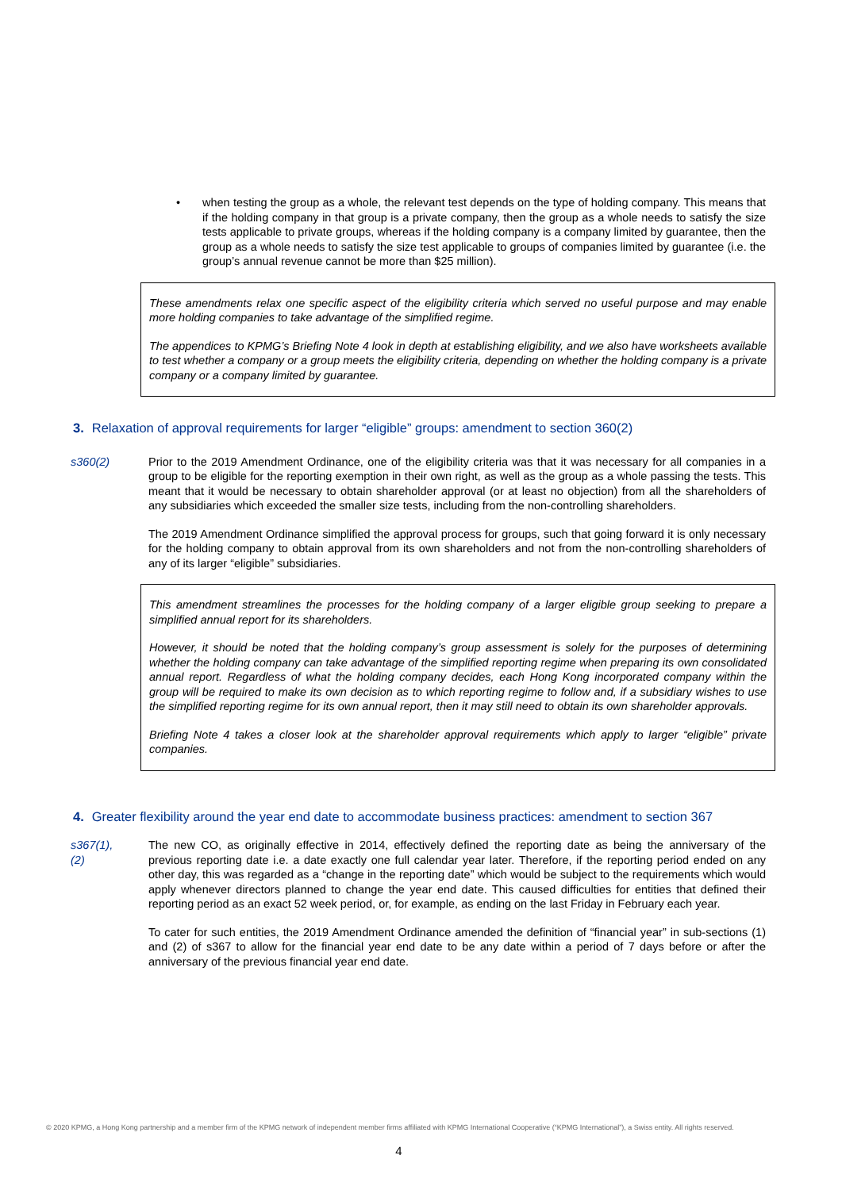• when testing the group as a whole, the relevant test depends on the type of holding company. This means that if the holding company in that group is a private company, then the group as a whole needs to satisfy the size tests applicable to private groups, whereas if the holding company is a company limited by guarantee, then the group as a whole needs to satisfy the size test applicable to groups of companies limited by guarantee (i.e. the group’s annual revenue cannot be more than $25 million).
These amendments relax one specific aspect of the eligibility criteria which served no useful purpose and may enable more holding companies to take advantage of the simplified regime.
The appendices to KPMG’s Briefing Note 4 look in depth at establishing eligibility, and we also have worksheets available to test whether a company or a group meets the eligibility criteria, depending on whether the holding company is a private company or a company limited by guarantee.
3. Relaxation of approval requirements for larger “eligible” groups: amendment to section 360(2)
s360(2) Prior to the 2019 Amendment Ordinance, one of the eligibility criteria was that it was necessary for all companies in a group to be eligible for the reporting exemption in their own right, as well as the group as a whole passing the tests. This meant that it would be necessary to obtain shareholder approval (or at least no objection) from all the shareholders of any subsidiaries which exceeded the smaller size tests, including from the non-controlling shareholders.
The 2019 Amendment Ordinance simplified the approval process for groups, such that going forward it is only necessary for the holding company to obtain approval from its own shareholders and not from the non-controlling shareholders of any of its larger “eligible” subsidiaries.
This amendment streamlines the processes for the holding company of a larger eligible group seeking to prepare a simplified annual report for its shareholders.
However, it should be noted that the holding company’s group assessment is solely for the purposes of determining whether the holding company can take advantage of the simplified reporting regime when preparing its own consolidated annual report. Regardless of what the holding company decides, each Hong Kong incorporated company within the group will be required to make its own decision as to which reporting regime to follow and, if a subsidiary wishes to use the simplified reporting regime for its own annual report, then it may still need to obtain its own shareholder approvals.
Briefing Note 4 takes a closer look at the shareholder approval requirements which apply to larger “eligible” private companies.
4. Greater flexibility around the year end date to accommodate business practices: amendment to section 367
s367(1),
(2)
The new CO, as originally effective in 2014, effectively defined the reporting date as being the anniversary of the previous reporting date i.e. a date exactly one full calendar year later. Therefore, if the reporting period ended on any other day, this was regarded as a “change in the reporting date” which would be subject to the requirements which would apply whenever directors planned to change the year end date. This caused difficulties for entities that defined their reporting period as an exact 52 week period, or, for example, as ending on the last Friday in February each year.
To cater for such entities, the 2019 Amendment Ordinance amended the definition of “financial year” in sub-sections (1) and (2) of s367 to allow for the financial year end date to be any date within a period of 7 days before or after the anniversary of the previous financial year end date.
© 2020 KPMG, a Hong Kong partnership and a member firm of the KPMG network of independent member firms affiliated with KPMG International Cooperative (“KPMG International”), a Swiss entity. All rights reserved.
4